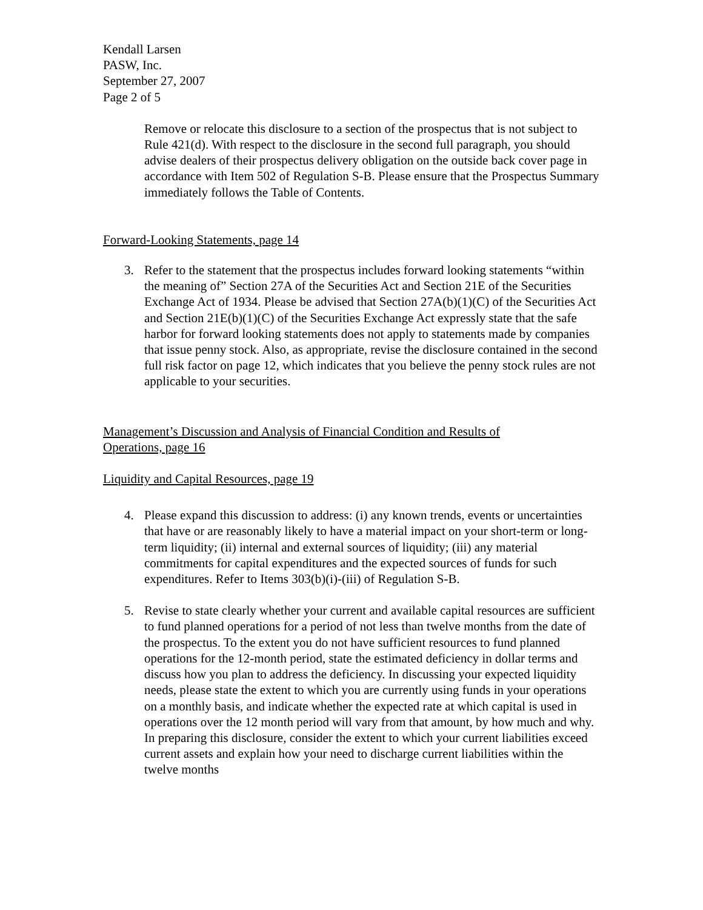Kendall Larsen
PASW, Inc.
September 27, 2007
Page 2 of 5
Remove or relocate this disclosure to a section of the prospectus that is not subject to Rule 421(d). With respect to the disclosure in the second full paragraph, you should advise dealers of their prospectus delivery obligation on the outside back cover page in accordance with Item 502 of Regulation S-B. Please ensure that the Prospectus Summary immediately follows the Table of Contents.
Forward-Looking Statements, page 14
3. Refer to the statement that the prospectus includes forward looking statements “within the meaning of” Section 27A of the Securities Act and Section 21E of the Securities Exchange Act of 1934. Please be advised that Section 27A(b)(1)(C) of the Securities Act and Section 21E(b)(1)(C) of the Securities Exchange Act expressly state that the safe harbor for forward looking statements does not apply to statements made by companies that issue penny stock. Also, as appropriate, revise the disclosure contained in the second full risk factor on page 12, which indicates that you believe the penny stock rules are not applicable to your securities.
Management’s Discussion and Analysis of Financial Condition and Results of
Operations, page 16
Liquidity and Capital Resources, page 19
4. Please expand this discussion to address: (i) any known trends, events or uncertainties that have or are reasonably likely to have a material impact on your short-term or long-term liquidity; (ii) internal and external sources of liquidity; (iii) any material commitments for capital expenditures and the expected sources of funds for such expenditures. Refer to Items 303(b)(i)-(iii) of Regulation S-B.
5. Revise to state clearly whether your current and available capital resources are sufficient to fund planned operations for a period of not less than twelve months from the date of the prospectus. To the extent you do not have sufficient resources to fund planned operations for the 12-month period, state the estimated deficiency in dollar terms and discuss how you plan to address the deficiency. In discussing your expected liquidity needs, please state the extent to which you are currently using funds in your operations on a monthly basis, and indicate whether the expected rate at which capital is used in operations over the 12 month period will vary from that amount, by how much and why. In preparing this disclosure, consider the extent to which your current liabilities exceed current assets and explain how your need to discharge current liabilities within the twelve months